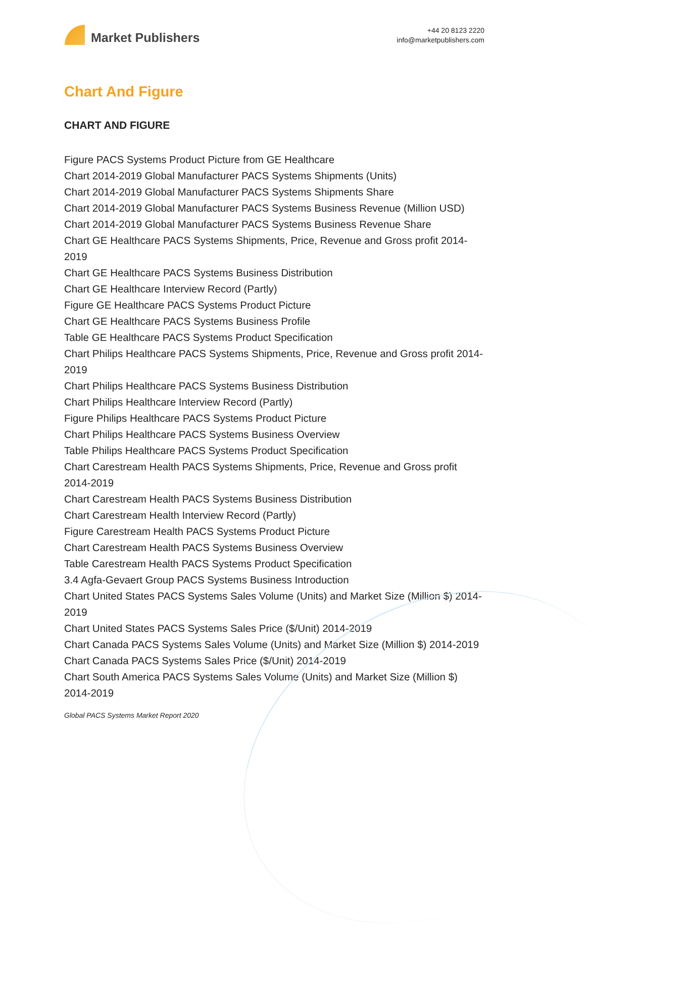Market Publishers
+44 20 8123 2220
info@marketpublishers.com
Chart And Figure
CHART AND FIGURE
Figure PACS Systems Product Picture from GE Healthcare
Chart 2014-2019 Global Manufacturer PACS Systems Shipments (Units)
Chart 2014-2019 Global Manufacturer PACS Systems Shipments Share
Chart 2014-2019 Global Manufacturer PACS Systems Business Revenue (Million USD)
Chart 2014-2019 Global Manufacturer PACS Systems Business Revenue Share
Chart GE Healthcare PACS Systems Shipments, Price, Revenue and Gross profit 2014-2019
Chart GE Healthcare PACS Systems Business Distribution
Chart GE Healthcare Interview Record (Partly)
Figure GE Healthcare PACS Systems Product Picture
Chart GE Healthcare PACS Systems Business Profile
Table GE Healthcare PACS Systems Product Specification
Chart Philips Healthcare PACS Systems Shipments, Price, Revenue and Gross profit 2014-2019
Chart Philips Healthcare PACS Systems Business Distribution
Chart Philips Healthcare Interview Record (Partly)
Figure Philips Healthcare PACS Systems Product Picture
Chart Philips Healthcare PACS Systems Business Overview
Table Philips Healthcare PACS Systems Product Specification
Chart Carestream Health PACS Systems Shipments, Price, Revenue and Gross profit 2014-2019
Chart Carestream Health PACS Systems Business Distribution
Chart Carestream Health Interview Record (Partly)
Figure Carestream Health PACS Systems Product Picture
Chart Carestream Health PACS Systems Business Overview
Table Carestream Health PACS Systems Product Specification
3.4 Agfa-Gevaert Group PACS Systems Business Introduction
Chart United States PACS Systems Sales Volume (Units) and Market Size (Million $) 2014-2019
Chart United States PACS Systems Sales Price ($/Unit) 2014-2019
Chart Canada PACS Systems Sales Volume (Units) and Market Size (Million $) 2014-2019
Chart Canada PACS Systems Sales Price ($/Unit) 2014-2019
Chart South America PACS Systems Sales Volume (Units) and Market Size (Million $) 2014-2019
Global PACS Systems Market Report 2020